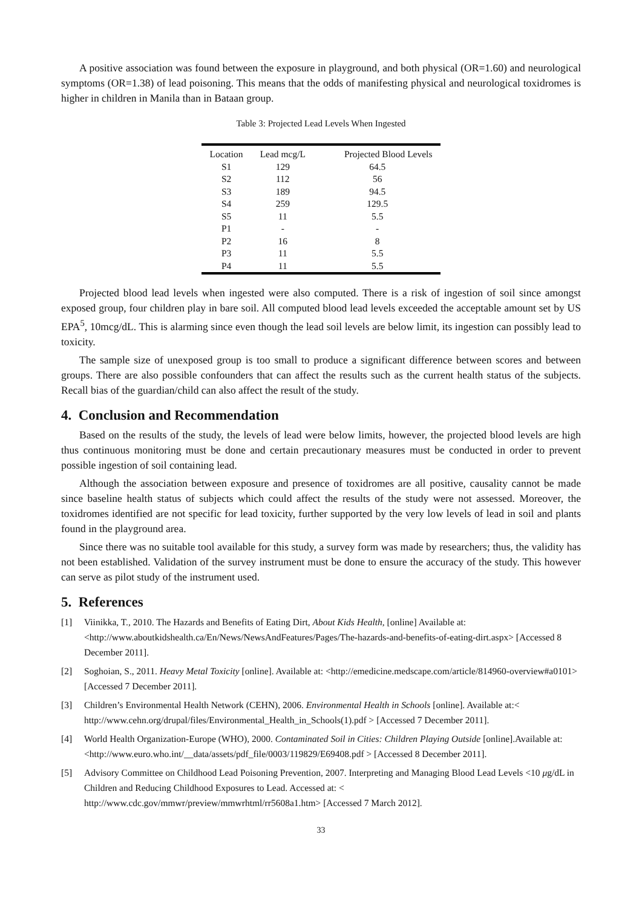A positive association was found between the exposure in playground, and both physical (OR=1.60) and neurological symptoms (OR=1.38) of lead poisoning. This means that the odds of manifesting physical and neurological toxidromes is higher in children in Manila than in Bataan group.
Table 3: Projected Lead Levels When Ingested
| Location | Lead mcg/L | Projected Blood Levels |
| --- | --- | --- |
| S1 | 129 | 64.5 |
| S2 | 112 | 56 |
| S3 | 189 | 94.5 |
| S4 | 259 | 129.5 |
| S5 | 11 | 5.5 |
| P1 | - | - |
| P2 | 16 | 8 |
| P3 | 11 | 5.5 |
| P4 | 11 | 5.5 |
Projected blood lead levels when ingested were also computed. There is a risk of ingestion of soil since amongst exposed group, four children play in bare soil. All computed blood lead levels exceeded the acceptable amount set by US EPA<sup>5</sup>, 10mcg/dL. This is alarming since even though the lead soil levels are below limit, its ingestion can possibly lead to toxicity.
The sample size of unexposed group is too small to produce a significant difference between scores and between groups. There are also possible confounders that can affect the results such as the current health status of the subjects. Recall bias of the guardian/child can also affect the result of the study.
4. Conclusion and Recommendation
Based on the results of the study, the levels of lead were below limits, however, the projected blood levels are high thus continuous monitoring must be done and certain precautionary measures must be conducted in order to prevent possible ingestion of soil containing lead.
Although the association between exposure and presence of toxidromes are all positive, causality cannot be made since baseline health status of subjects which could affect the results of the study were not assessed. Moreover, the toxidromes identified are not specific for lead toxicity, further supported by the very low levels of lead in soil and plants found in the playground area.
Since there was no suitable tool available for this study, a survey form was made by researchers; thus, the validity has not been established. Validation of the survey instrument must be done to ensure the accuracy of the study. This however can serve as pilot study of the instrument used.
5. References
[1] Viinikka, T., 2010. The Hazards and Benefits of Eating Dirt, About Kids Health, [online] Available at: <http://www.aboutkidshealth.ca/En/News/NewsAndFeatures/Pages/The-hazards-and-benefits-of-eating-dirt.aspx> [Accessed 8 December 2011].
[2] Soghoian, S., 2011. Heavy Metal Toxicity [online]. Available at: <http://emedicine.medscape.com/article/814960-overview#a0101> [Accessed 7 December 2011].
[3] Children’s Environmental Health Network (CEHN), 2006. Environmental Health in Schools [online]. Available at:< http://www.cehn.org/drupal/files/Environmental_Health_in_Schools(1).pdf > [Accessed 7 December 2011].
[4] World Health Organization-Europe (WHO), 2000. Contaminated Soil in Cities: Children Playing Outside [online].Available at: <http://www.euro.who.int/__data/assets/pdf_file/0003/119829/E69408.pdf > [Accessed 8 December 2011].
[5] Advisory Committee on Childhood Lead Poisoning Prevention, 2007. Interpreting and Managing Blood Lead Levels <10 μg/dL in Children and Reducing Childhood Exposures to Lead. Accessed at: < http://www.cdc.gov/mmwr/preview/mmwrhtml/rr5608a1.htm> [Accessed 7 March 2012].
33